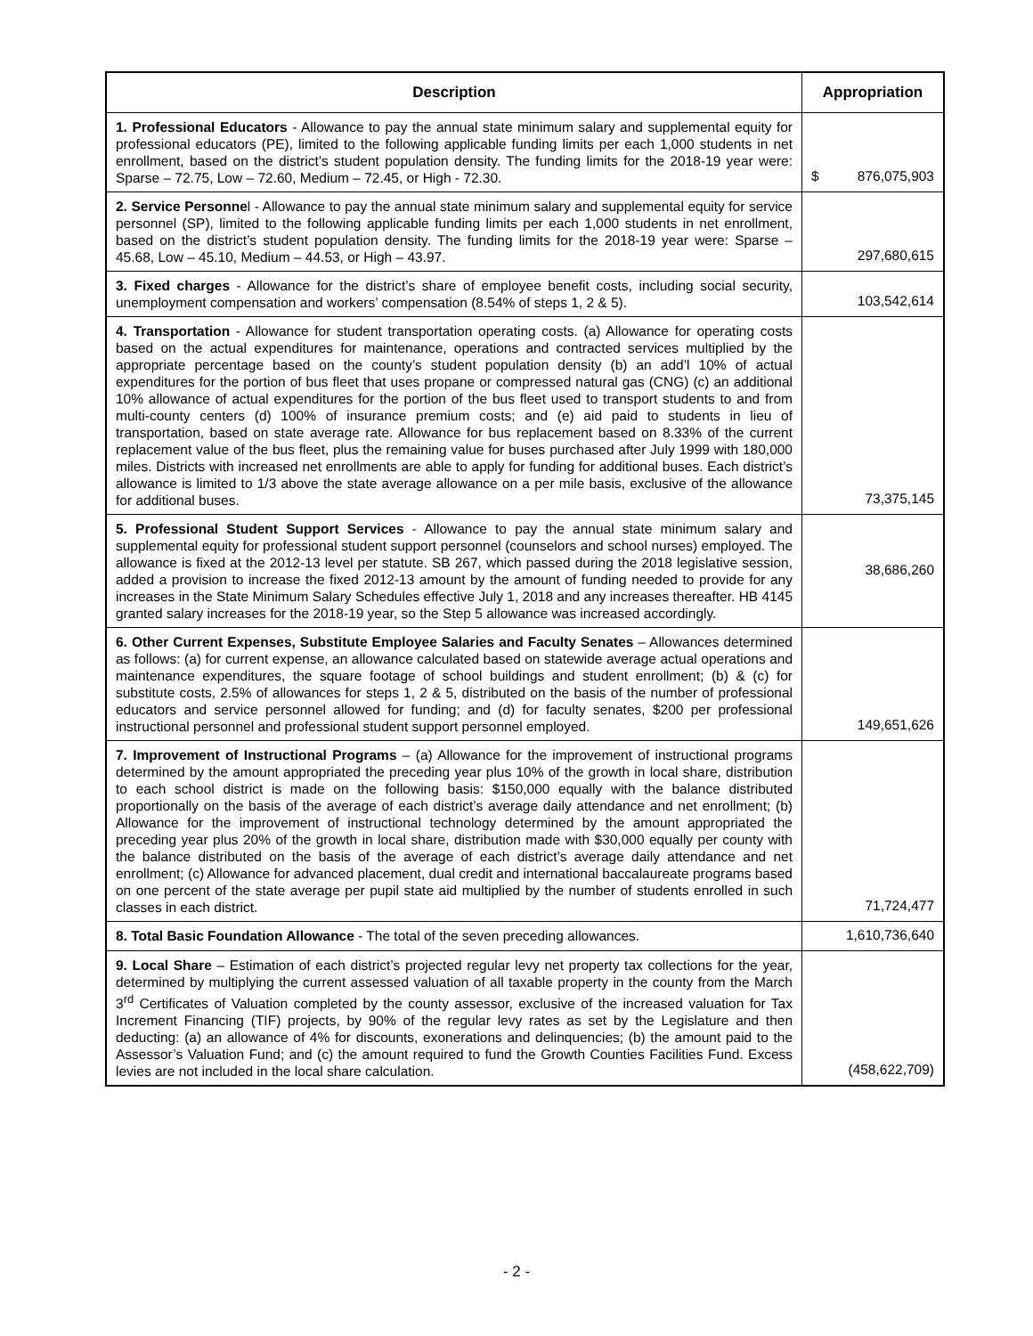| Description | Appropriation |
| --- | --- |
| 1. Professional Educators - Allowance to pay the annual state minimum salary and supplemental equity for professional educators (PE), limited to the following applicable funding limits per each 1,000 students in net enrollment, based on the district’s student population density. The funding limits for the 2018-19 year were: Sparse – 72.75, Low – 72.60, Medium – 72.45, or High - 72.30. | $ 876,075,903 |
| 2. Service Personne l - Allowance to pay the annual state minimum salary and supplemental equity for service personnel (SP), limited to the following applicable funding limits per each 1,000 students in net enrollment, based on the district’s student population density. The funding limits for the 2018-19 year were: Sparse – 45.68, Low – 45.10, Medium – 44.53, or High – 43.97. | 297,680,615 |
| 3. Fixed charges - Allowance for the district’s share of employee benefit costs, including social security, unemployment compensation and workers’ compensation (8.54% of steps 1, 2 & 5). | 103,542,614 |
| 4. Transportation - Allowance for student transportation operating costs. (a) Allowance for operating costs based on the actual expenditures for maintenance, operations and contracted services multiplied by the appropriate percentage based on the county’s student population density (b) an add’l 10% of actual expenditures for the portion of bus fleet that uses propane or compressed natural gas (CNG) (c) an additional 10% allowance of actual expenditures for the portion of the bus fleet used to transport students to and from multi-county centers (d) 100% of insurance premium costs; and (e) aid paid to students in lieu of transportation, based on state average rate. Allowance for bus replacement based on 8.33% of the current replacement value of the bus fleet, plus the remaining value for buses purchased after July 1999 with 180,000 miles. Districts with increased net enrollments are able to apply for funding for additional buses. Each district’s allowance is limited to 1/3 above the state average allowance on a per mile basis, exclusive of the allowance for additional buses. | 73,375,145 |
| 5. Professional Student Support Services - Allowance to pay the annual state minimum salary and supplemental equity for professional student support personnel (counselors and school nurses) employed. The allowance is fixed at the 2012-13 level per statute. SB 267, which passed during the 2018 legislative session, added a provision to increase the fixed 2012-13 amount by the amount of funding needed to provide for any increases in the State Minimum Salary Schedules effective July 1, 2018 and any increases thereafter. HB 4145 granted salary increases for the 2018-19 year, so the Step 5 allowance was increased accordingly. | 38,686,260 |
| 6. Other Current Expenses, Substitute Employee Salaries and Faculty Senates – Allowances determined as follows: (a) for current expense, an allowance calculated based on statewide average actual operations and maintenance expenditures, the square footage of school buildings and student enrollment; (b) & (c) for substitute costs, 2.5% of allowances for steps 1, 2 & 5, distributed on the basis of the number of professional educators and service personnel allowed for funding; and (d) for faculty senates, $200 per professional instructional personnel and professional student support personnel employed. | 149,651,626 |
| 7. Improvement of Instructional Programs – (a) Allowance for the improvement of instructional programs determined by the amount appropriated the preceding year plus 10% of the growth in local share, distribution to each school district is made on the following basis: $150,000 equally with the balance distributed proportionally on the basis of the average of each district’s average daily attendance and net enrollment; (b) Allowance for the improvement of instructional technology determined by the amount appropriated the preceding year plus 20% of the growth in local share, distribution made with $30,000 equally per county with the balance distributed on the basis of the average of each district’s average daily attendance and net enrollment; (c) Allowance for advanced placement, dual credit and international baccalaureate programs based on one percent of the state average per pupil state aid multiplied by the number of students enrolled in such classes in each district. | 71,724,477 |
| 8. Total Basic Foundation Allowance - The total of the seven preceding allowances. | 1,610,736,640 |
| 9. Local Share – Estimation of each district’s projected regular levy net property tax collections for the year, determined by multiplying the current assessed valuation of all taxable property in the county from the March 3<sup>rd</sup> Certificates of Valuation completed by the county assessor, exclusive of the increased valuation for Tax Increment Financing (TIF) projects, by 90% of the regular levy rates as set by the Legislature and then deducting: (a) an allowance of 4% for discounts, exonerations and delinquencies; (b) the amount paid to the Assessor’s Valuation Fund; and (c) the amount required to fund the Growth Counties Facilities Fund. Excess levies are not included in the local share calculation. | (458,622,709) |
- 2 -